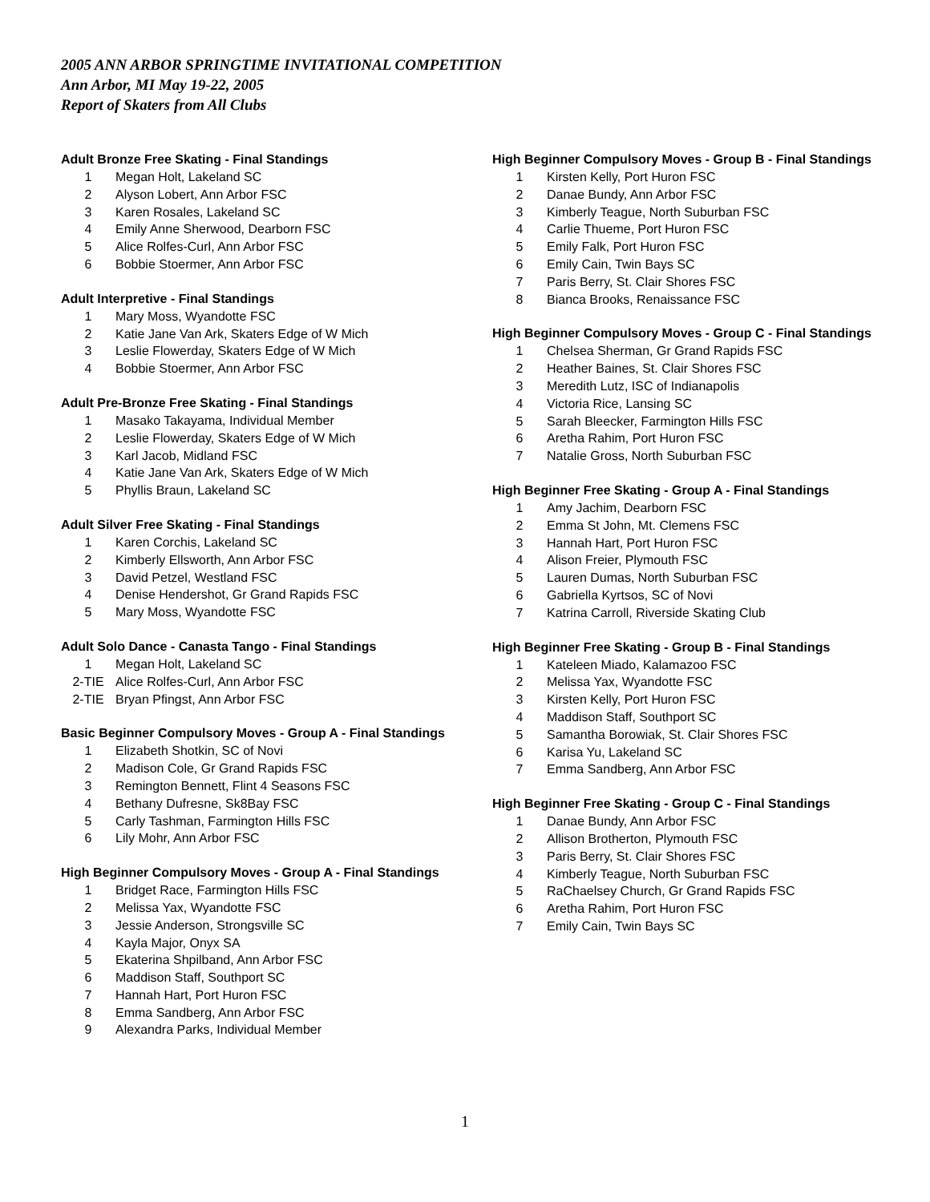2005 ANN ARBOR SPRINGTIME INVITATIONAL COMPETITION
Ann Arbor, MI May 19-22, 2005
Report of Skaters from All Clubs
Adult Bronze Free Skating - Final Standings
| 1 | Megan Holt, Lakeland SC |
| 2 | Alyson Lobert, Ann Arbor FSC |
| 3 | Karen Rosales, Lakeland SC |
| 4 | Emily Anne Sherwood, Dearborn FSC |
| 5 | Alice Rolfes-Curl, Ann Arbor FSC |
| 6 | Bobbie Stoermer, Ann Arbor FSC |
Adult Interpretive - Final Standings
| 1 | Mary Moss, Wyandotte FSC |
| 2 | Katie Jane Van Ark, Skaters Edge of W Mich |
| 3 | Leslie Flowerday, Skaters Edge of W Mich |
| 4 | Bobbie Stoermer, Ann Arbor FSC |
Adult Pre-Bronze Free Skating - Final Standings
| 1 | Masako Takayama, Individual Member |
| 2 | Leslie Flowerday, Skaters Edge of W Mich |
| 3 | Karl Jacob, Midland FSC |
| 4 | Katie Jane Van Ark, Skaters Edge of W Mich |
| 5 | Phyllis Braun, Lakeland SC |
Adult Silver Free Skating - Final Standings
| 1 | Karen Corchis, Lakeland SC |
| 2 | Kimberly Ellsworth, Ann Arbor FSC |
| 3 | David Petzel, Westland FSC |
| 4 | Denise Hendershot, Gr Grand Rapids FSC |
| 5 | Mary Moss, Wyandotte FSC |
Adult Solo Dance - Canasta Tango - Final Standings
| 1 | Megan Holt, Lakeland SC |
| 2-TIE | Alice Rolfes-Curl, Ann Arbor FSC |
| 2-TIE | Bryan Pfingst, Ann Arbor FSC |
Basic Beginner Compulsory Moves - Group A - Final Standings
| 1 | Elizabeth Shotkin, SC of Novi |
| 2 | Madison Cole, Gr Grand Rapids FSC |
| 3 | Remington Bennett, Flint 4 Seasons FSC |
| 4 | Bethany Dufresne, Sk8Bay FSC |
| 5 | Carly Tashman, Farmington Hills FSC |
| 6 | Lily Mohr, Ann Arbor FSC |
High Beginner Compulsory Moves - Group A - Final Standings
| 1 | Bridget Race, Farmington Hills FSC |
| 2 | Melissa Yax, Wyandotte FSC |
| 3 | Jessie Anderson, Strongsville SC |
| 4 | Kayla Major, Onyx SA |
| 5 | Ekaterina Shpilband, Ann Arbor FSC |
| 6 | Maddison Staff, Southport SC |
| 7 | Hannah Hart, Port Huron FSC |
| 8 | Emma Sandberg, Ann Arbor FSC |
| 9 | Alexandra Parks, Individual Member |
High Beginner Compulsory Moves - Group B - Final Standings
| 1 | Kirsten Kelly, Port Huron FSC |
| 2 | Danae Bundy, Ann Arbor FSC |
| 3 | Kimberly Teague, North Suburban FSC |
| 4 | Carlie Thueme, Port Huron FSC |
| 5 | Emily Falk, Port Huron FSC |
| 6 | Emily Cain, Twin Bays SC |
| 7 | Paris Berry, St. Clair Shores FSC |
| 8 | Bianca Brooks, Renaissance FSC |
High Beginner Compulsory Moves - Group C - Final Standings
| 1 | Chelsea Sherman, Gr Grand Rapids FSC |
| 2 | Heather Baines, St. Clair Shores FSC |
| 3 | Meredith Lutz, ISC of Indianapolis |
| 4 | Victoria Rice, Lansing SC |
| 5 | Sarah Bleecker, Farmington Hills FSC |
| 6 | Aretha Rahim, Port Huron FSC |
| 7 | Natalie Gross, North Suburban FSC |
High Beginner Free Skating - Group A - Final Standings
| 1 | Amy Jachim, Dearborn FSC |
| 2 | Emma St John, Mt. Clemens FSC |
| 3 | Hannah Hart, Port Huron FSC |
| 4 | Alison Freier, Plymouth FSC |
| 5 | Lauren Dumas, North Suburban FSC |
| 6 | Gabriella Kyrtsos, SC of Novi |
| 7 | Katrina Carroll, Riverside Skating Club |
High Beginner Free Skating - Group B - Final Standings
| 1 | Kateleen Miado, Kalamazoo FSC |
| 2 | Melissa Yax, Wyandotte FSC |
| 3 | Kirsten Kelly, Port Huron FSC |
| 4 | Maddison Staff, Southport SC |
| 5 | Samantha Borowiak, St. Clair Shores FSC |
| 6 | Karisa Yu, Lakeland SC |
| 7 | Emma Sandberg, Ann Arbor FSC |
High Beginner Free Skating - Group C - Final Standings
| 1 | Danae Bundy, Ann Arbor FSC |
| 2 | Allison Brotherton, Plymouth FSC |
| 3 | Paris Berry, St. Clair Shores FSC |
| 4 | Kimberly Teague, North Suburban FSC |
| 5 | RaChaelsey Church, Gr Grand Rapids FSC |
| 6 | Aretha Rahim, Port Huron FSC |
| 7 | Emily Cain, Twin Bays SC |
1